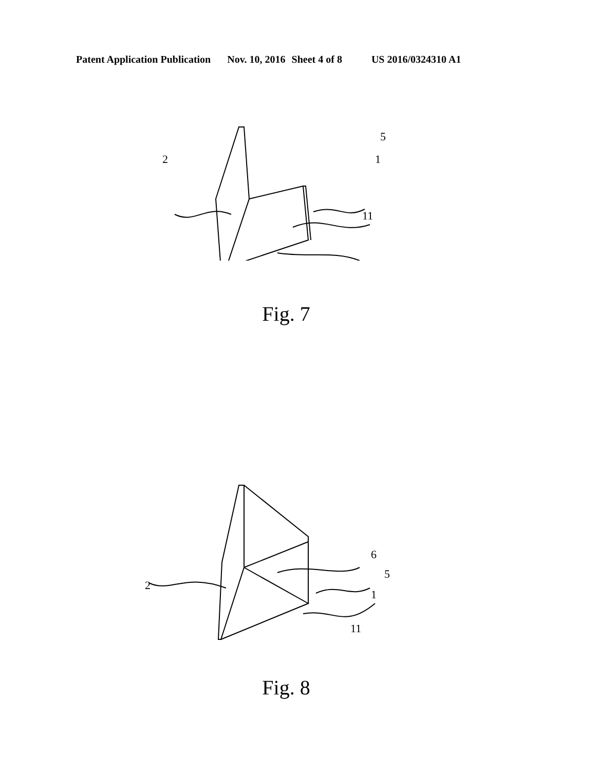Patent Application Publication Nov. 10, 2016 Sheet 4 of 8 US 2016/0324310 A1
2
5
1
11
Fig. 7
2
6
5
1
11
Fig. 8